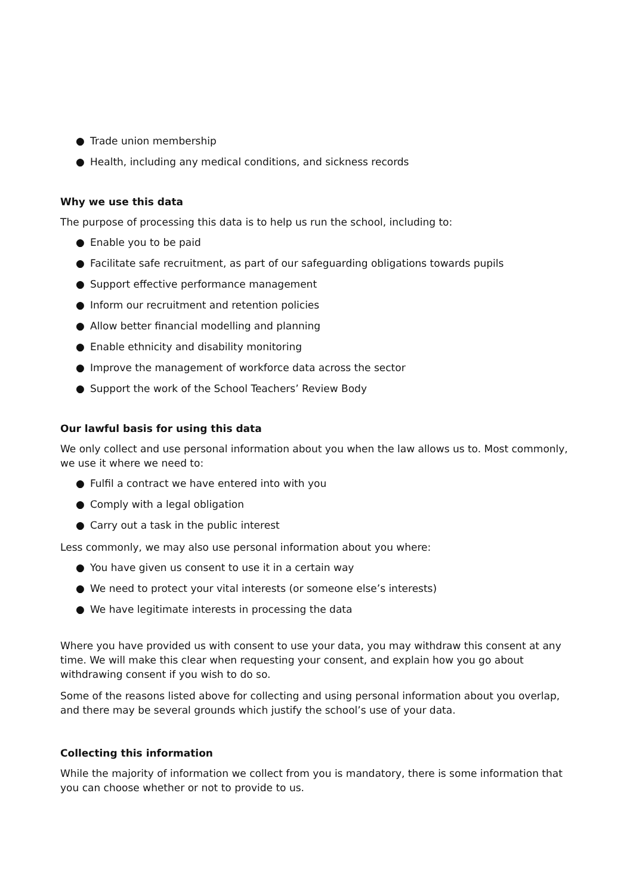● Trade union membership
● Health, including any medical conditions, and sickness records
Why we use this data
The purpose of processing this data is to help us run the school, including to:
● Enable you to be paid
● Facilitate safe recruitment, as part of our safeguarding obligations towards pupils
● Support effective performance management
● Inform our recruitment and retention policies
● Allow better financial modelling and planning
● Enable ethnicity and disability monitoring
● Improve the management of workforce data across the sector
● Support the work of the School Teachers’ Review Body
Our lawful basis for using this data
We only collect and use personal information about you when the law allows us to. Most commonly, we use it where we need to:
● Fulfil a contract we have entered into with you
● Comply with a legal obligation
● Carry out a task in the public interest
Less commonly, we may also use personal information about you where:
● You have given us consent to use it in a certain way
● We need to protect your vital interests (or someone else’s interests)
● We have legitimate interests in processing the data
Where you have provided us with consent to use your data, you may withdraw this consent at any time. We will make this clear when requesting your consent, and explain how you go about withdrawing consent if you wish to do so.
Some of the reasons listed above for collecting and using personal information about you overlap, and there may be several grounds which justify the school’s use of your data.
Collecting this information
While the majority of information we collect from you is mandatory, there is some information that you can choose whether or not to provide to us.